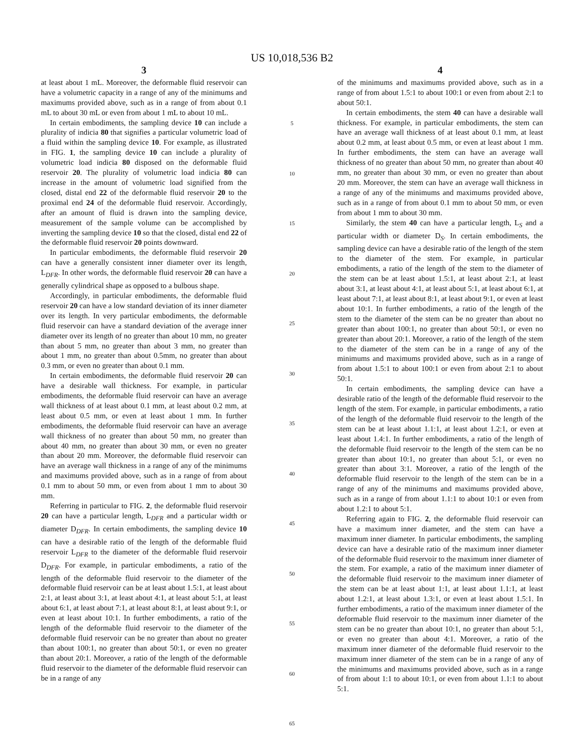US 10,018,536 B2
3
at least about 1 mL. Moreover, the deformable fluid reservoir can have a volumetric capacity in a range of any of the minimums and maximums provided above, such as in a range of from about 0.1 mL to about 30 mL or even from about 1 mL to about 10 mL.
In certain embodiments, the sampling device 10 can include a plurality of indicia 80 that signifies a particular volumetric load of a fluid within the sampling device 10. For example, as illustrated in FIG. 1, the sampling device 10 can include a plurality of volumetric load indicia 80 disposed on the deformable fluid reservoir 20. The plurality of volumetric load indicia 80 can increase in the amount of volumetric load signified from the closed, distal end 22 of the deformable fluid reservoir 20 to the proximal end 24 of the deformable fluid reservoir. Accordingly, after an amount of fluid is drawn into the sampling device, measurement of the sample volume can be accomplished by inverting the sampling device 10 so that the closed, distal end 22 of the deformable fluid reservoir 20 points downward.
In particular embodiments, the deformable fluid reservoir 20 can have a generally consistent inner diameter over its length, L<sub>DFR</sub>. In other words, the deformable fluid reservoir 20 can have a generally cylindrical shape as opposed to a bulbous shape.
Accordingly, in particular embodiments, the deformable fluid reservoir 20 can have a low standard deviation of its inner diameter over its length. In very particular embodiments, the deformable fluid reservoir can have a standard deviation of the average inner diameter over its length of no greater than about 10 mm, no greater than about 5 mm, no greater than about 3 mm, no greater than about 1 mm, no greater than about 0.5mm, no greater than about 0.3 mm, or even no greater than about 0.1 mm.
In certain embodiments, the deformable fluid reservoir 20 can have a desirable wall thickness. For example, in particular embodiments, the deformable fluid reservoir can have an average wall thickness of at least about 0.1 mm, at least about 0.2 mm, at least about 0.5 mm, or even at least about 1 mm. In further embodiments, the deformable fluid reservoir can have an average wall thickness of no greater than about 50 mm, no greater than about 40 mm, no greater than about 30 mm, or even no greater than about 20 mm. Moreover, the deformable fluid reservoir can have an average wall thickness in a range of any of the minimums and maximums provided above, such as in a range of from about 0.1 mm to about 50 mm, or even from about 1 mm to about 30 mm.
Referring in particular to FIG. 2, the deformable fluid reservoir 20 can have a particular length, L<sub>DFR</sub> and a particular width or diameter D<sub>DFR</sub>. In certain embodiments, the sampling device 10 can have a desirable ratio of the length of the deformable fluid reservoir L<sub>DFR</sub> to the diameter of the deformable fluid reservoir D<sub>DFR</sub>. For example, in particular embodiments, a ratio of the length of the deformable fluid reservoir to the diameter of the deformable fluid reservoir can be at least about 1.5:1, at least about 2:1, at least about 3:1, at least about 4:1, at least about 5:1, at least about 6:1, at least about 7:1, at least about 8:1, at least about 9:1, or even at least about 10:1. In further embodiments, a ratio of the length of the deformable fluid reservoir to the diameter of the deformable fluid reservoir can be no greater than about no greater than about 100:1, no greater than about 50:1, or even no greater than about 20:1. Moreover, a ratio of the length of the deformable fluid reservoir to the diameter of the deformable fluid reservoir can be in a range of any
5
10
15
20
25
30
35
40
45
50
55
60
65
4
of the minimums and maximums provided above, such as in a range of from about 1.5:1 to about 100:1 or even from about 2:1 to about 50:1.
In certain embodiments, the stem 40 can have a desirable wall thickness. For example, in particular embodiments, the stem can have an average wall thickness of at least about 0.1 mm, at least about 0.2 mm, at least about 0.5 mm, or even at least about 1 mm. In further embodiments, the stem can have an average wall thickness of no greater than about 50 mm, no greater than about 40 mm, no greater than about 30 mm, or even no greater than about 20 mm. Moreover, the stem can have an average wall thickness in a range of any of the minimums and maximums provided above, such as in a range of from about 0.1 mm to about 50 mm, or even from about 1 mm to about 30 mm.
Similarly, the stem 40 can have a particular length, L<sub>S</sub> and a particular width or diameter D<sub>S</sub>. In certain embodiments, the sampling device can have a desirable ratio of the length of the stem to the diameter of the stem. For example, in particular embodiments, a ratio of the length of the stem to the diameter of the stem can be at least about 1.5:1, at least about 2:1, at least about 3:1, at least about 4:1, at least about 5:1, at least about 6:1, at least about 7:1, at least about 8:1, at least about 9:1, or even at least about 10:1. In further embodiments, a ratio of the length of the stem to the diameter of the stem can be no greater than about no greater than about 100:1, no greater than about 50:1, or even no greater than about 20:1. Moreover, a ratio of the length of the stem to the diameter of the stem can be in a range of any of the minimums and maximums provided above, such as in a range of from about 1.5:1 to about 100:1 or even from about 2:1 to about 50:1.
In certain embodiments, the sampling device can have a desirable ratio of the length of the deformable fluid reservoir to the length of the stem. For example, in particular embodiments, a ratio of the length of the deformable fluid reservoir to the length of the stem can be at least about 1.1:1, at least about 1.2:1, or even at least about 1.4:1. In further embodiments, a ratio of the length of the deformable fluid reservoir to the length of the stem can be no greater than about 10:1, no greater than about 5:1, or even no greater than about 3:1. Moreover, a ratio of the length of the deformable fluid reservoir to the length of the stem can be in a range of any of the minimums and maximums provided above, such as in a range of from about 1.1:1 to about 10:1 or even from about 1.2:1 to about 5:1.
Referring again to FIG. 2, the deformable fluid reservoir can have a maximum inner diameter, and the stem can have a maximum inner diameter. In particular embodiments, the sampling device can have a desirable ratio of the maximum inner diameter of the deformable fluid reservoir to the maximum inner diameter of the stem. For example, a ratio of the maximum inner diameter of the deformable fluid reservoir to the maximum inner diameter of the stem can be at least about 1:1, at least about 1.1:1, at least about 1.2:1, at least about 1.3:1, or even at least about 1.5:1. In further embodiments, a ratio of the maximum inner diameter of the deformable fluid reservoir to the maximum inner diameter of the stem can be no greater than about 10:1, no greater than about 5:1, or even no greater than about 4:1. Moreover, a ratio of the maximum inner diameter of the deformable fluid reservoir to the maximum inner diameter of the stem can be in a range of any of the minimums and maximums provided above, such as in a range of from about 1:1 to about 10:1, or even from about 1.1:1 to about 5:1.